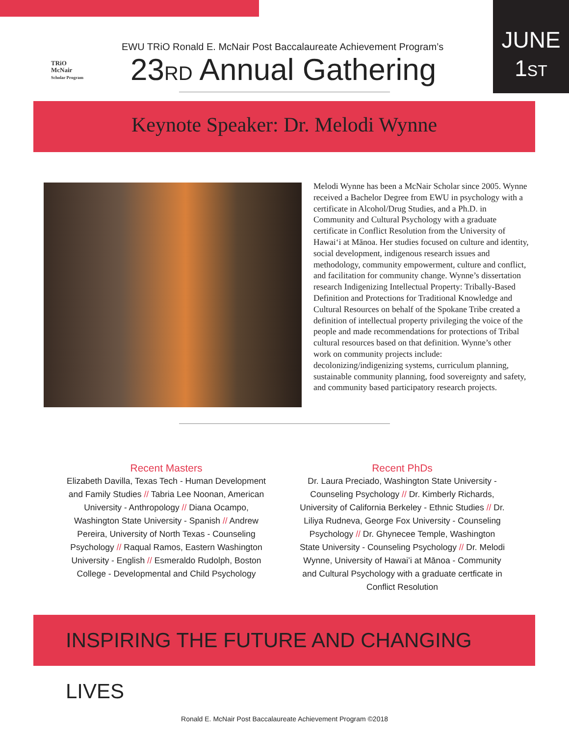TRiO
McNair
Scholar Program
EWU TRiO Ronald E. McNair Post Baccalaureate Achievement Program’s
23RD Annual Gathering
JUNE
1ST
Keynote Speaker: Dr. Melodi Wynne
Melodi Wynne has been a McNair Scholar since 2005. Wynne received a Bachelor Degree from EWU in psychology with a certificate in Alcohol/Drug Studies, and a Ph.D. in Community and Cultural Psychology with a graduate certificate in Conflict Resolution from the University of Hawai‘i at Mānoa. Her studies focused on culture and identity, social development, indigenous research issues and methodology, community empowerment, culture and conflict, and facilitation for community change. Wynne’s dissertation research Indigenizing Intellectual Property: Tribally-Based Definition and Protections for Traditional Knowledge and Cultural Resources on behalf of the Spokane Tribe created a definition of intellectual property privileging the voice of the people and made recommendations for protections of Tribal cultural resources based on that definition. Wynne’s other work on community projects include: decolonizing/indigenizing systems, curriculum planning, sustainable community planning, food sovereignty and safety, and community based participatory research projects.
Recent Masters
Elizabeth Davilla, Texas Tech - Human Development and Family Studies // Tabria Lee Noonan, American University - Anthropology // Diana Ocampo, Washington State University - Spanish // Andrew Pereira, University of North Texas - Counseling Psychology // Raqual Ramos, Eastern Washington University - English // Esmeraldo Rudolph, Boston College - Developmental and Child Psychology
Recent PhDs
Dr. Laura Preciado, Washington State University - Counseling Psychology // Dr. Kimberly Richards, University of California Berkeley - Ethnic Studies // Dr. Liliya Rudneva, George Fox University - Counseling Psychology // Dr. Ghynecee Temple, Washington State University - Counseling Psychology // Dr. Melodi Wynne, University of Hawai’i at Mānoa - Community and Cultural Psychology with a graduate certficate in Conflict Resolution
INSPIRING THE FUTURE AND CHANGING LIVES
Ronald E. McNair Post Baccalaureate Achievement Program ©2018